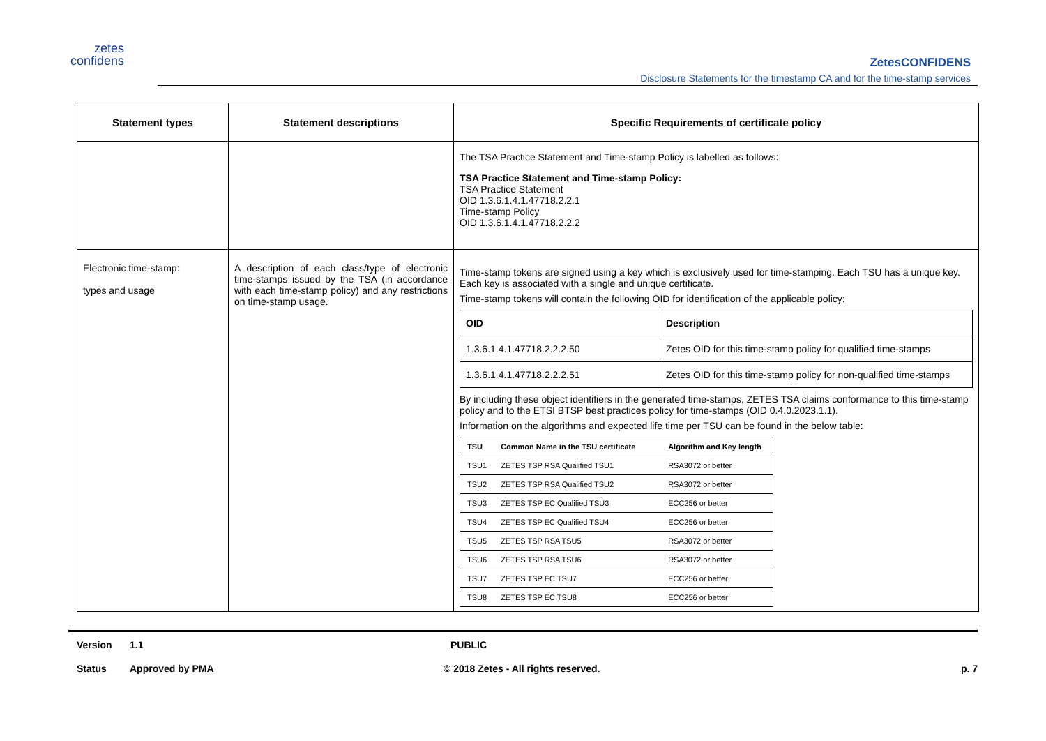zetes
confidens
ZetesCONFIDENS
Disclosure Statements for the timestamp CA and for the time-stamp services
| Statement types | Statement descriptions | Specific Requirements of certificate policy |
| --- | --- | --- |
| | | The TSA Practice Statement and Time-stamp Policy is labelled as follows: TSA Practice Statement and Time-stamp Policy: TSA Practice Statement OID 1.3.6.1.4.1.47718.2.2.1 Time-stamp Policy OID 1.3.6.1.4.1.47718.2.2.2 |
| Electronic time-stamp: types and usage | A description of each class/type of electronic time-stamps issued by the TSA (in accordance with each time-stamp policy) and any restrictions on time-stamp usage. | Time-stamp tokens are signed using a key which is exclusively used for time-stamping. Each TSU has a unique key. Each key is associated with a single and unique certificate. Time-stamp tokens will contain the following OID for identification of the applicable policy: / OID / Description / / 1.3.6.1.4.1.47718.2.2.2.50 / Zetes OID for this time-stamp policy for qualified time-stamps / / 1.3.6.1.4.1.47718.2.2.2.51 / Zetes OID for this time-stamp policy for non-qualified time-stamps / By including these object identifiers in the generated time-stamps, ZETES TSA claims conformance to this time-stamp policy and to the ETSI BTSP best practices policy for time-stamps (OID 0.4.0.2023.1.1). Information on the algorithms and expected life time per TSU can be found in the below table: / TSU / Common Name in the TSU certificate / Algorithm and Key length / / TSU1 / ZETES TSP RSA Qualified TSU1 / RSA3072 or better / / TSU2 / ZETES TSP RSA Qualified TSU2 / RSA3072 or better / / TSU3 / ZETES TSP EC Qualified TSU3 / ECC256 or better / / TSU4 / ZETES TSP EC Qualified TSU4 / ECC256 or better / / TSU5 / ZETES TSP RSA TSU5 / RSA3072 or better / / TSU6 / ZETES TSP RSA TSU6 / RSA3072 or better / / TSU7 / ZETES TSP EC TSU7 / ECC256 or better / / TSU8 / ZETES TSP EC TSU8 / ECC256 or better / |
Version 1.1 PUBLIC
Status Approved by PMA © 2018 Zetes - All rights reserved. p. 7